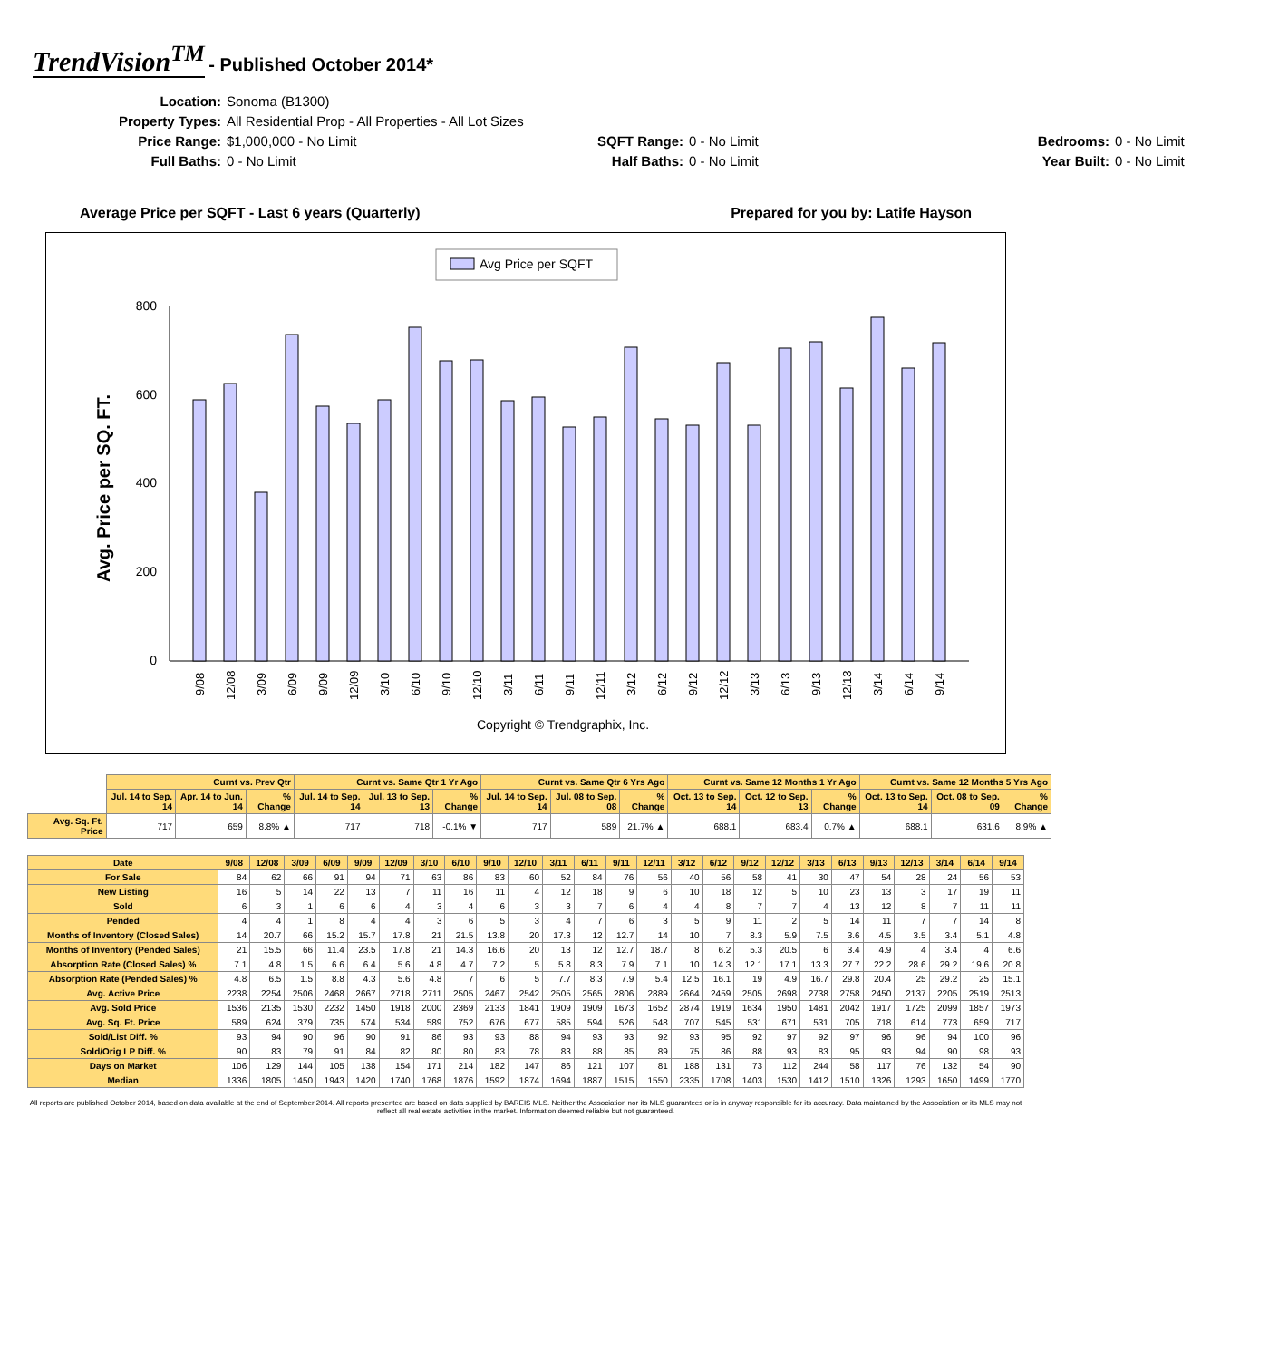TrendVision<sup>TM</sup> - Published October 2014*
Location: Sonoma (B1300) Property Types: All Residential Prop - All Properties - All Lot Sizes Price Range: $1,000,000 - No Limit SQFT Range: 0 - No Limit Bedrooms: 0 - No Limit Full Baths: 0 - No Limit Half Baths: 0 - No Limit Year Built: 0 - No Limit
Average Price per SQFT - Last 6 years (Quarterly) Prepared for you by: Latife Hayson
Avg Price per SQFT
Avg. Price per SQ. FT.
0
200
400
600
800
9/08
12/08
3/09
6/09
9/09
12/09
3/10
6/10
9/10
12/10
3/11
6/11
9/11
12/11
3/12
6/12
9/12
12/12
3/13
6/13
9/13
12/13
3/14
6/14
9/14
Copyright © Trendgraphix, Inc.
| | Curnt vs. Prev Qtr | | | Curnt vs. Same Qtr 1 Yr Ago | | | Curnt vs. Same Qtr 6 Yrs Ago | | | Curnt vs. Same 12 Months 1 Yr Ago | | | Curnt vs. Same 12 Months 5 Yrs Ago | | |
| | Jul. 14 to Sep. 14 | Apr. 14 to Jun. 14 | % Change | Jul. 14 to Sep. 14 | Jul. 13 to Sep. 13 | % Change | Jul. 14 to Sep. 14 | Jul. 08 to Sep. 08 | % Change | Oct. 13 to Sep. 14 | Oct. 12 to Sep. 13 | % Change | Oct. 13 to Sep. 14 | Oct. 08 to Sep. 09 | % Change |
| Avg. Sq. Ft. Price | 717 | 659 | 8.8% ▲ | 717 | 718 | -0.1% ▼ | 717 | 589 | 21.7% ▲ | 688.1 | 683.4 | 0.7% ▲ | 688.1 | 631.6 | 8.9% ▲ |
| Date | 9/08 | 12/08 | 3/09 | 6/09 | 9/09 | 12/09 | 3/10 | 6/10 | 9/10 | 12/10 | 3/11 | 6/11 | 9/11 | 12/11 | 3/12 | 6/12 | 9/12 | 12/12 | 3/13 | 6/13 | 9/13 | 12/13 | 3/14 | 6/14 | 9/14 |
| --- | --- | --- | --- | --- | --- | --- | --- | --- | --- | --- | --- | --- | --- | --- | --- | --- | --- | --- | --- | --- | --- | --- | --- | --- | --- |
| For Sale | 84 | 62 | 66 | 91 | 94 | 71 | 63 | 86 | 83 | 60 | 52 | 84 | 76 | 56 | 40 | 56 | 58 | 41 | 30 | 47 | 54 | 28 | 24 | 56 | 53 |
| New Listing | 16 | 5 | 14 | 22 | 13 | 7 | 11 | 16 | 11 | 4 | 12 | 18 | 9 | 6 | 10 | 18 | 12 | 5 | 10 | 23 | 13 | 3 | 17 | 19 | 11 |
| Sold | 6 | 3 | 1 | 6 | 6 | 4 | 3 | 4 | 6 | 3 | 3 | 7 | 6 | 4 | 4 | 8 | 7 | 7 | 4 | 13 | 12 | 8 | 7 | 11 | 11 |
| Pended | 4 | 4 | 1 | 8 | 4 | 4 | 3 | 6 | 5 | 3 | 4 | 7 | 6 | 3 | 5 | 9 | 11 | 2 | 5 | 14 | 11 | 7 | 7 | 14 | 8 |
| Months of Inventory (Closed Sales) | 14 | 20.7 | 66 | 15.2 | 15.7 | 17.8 | 21 | 21.5 | 13.8 | 20 | 17.3 | 12 | 12.7 | 14 | 10 | 7 | 8.3 | 5.9 | 7.5 | 3.6 | 4.5 | 3.5 | 3.4 | 5.1 | 4.8 |
| Months of Inventory (Pended Sales) | 21 | 15.5 | 66 | 11.4 | 23.5 | 17.8 | 21 | 14.3 | 16.6 | 20 | 13 | 12 | 12.7 | 18.7 | 8 | 6.2 | 5.3 | 20.5 | 6 | 3.4 | 4.9 | 4 | 3.4 | 4 | 6.6 |
| Absorption Rate (Closed Sales) % | 7.1 | 4.8 | 1.5 | 6.6 | 6.4 | 5.6 | 4.8 | 4.7 | 7.2 | 5 | 5.8 | 8.3 | 7.9 | 7.1 | 10 | 14.3 | 12.1 | 17.1 | 13.3 | 27.7 | 22.2 | 28.6 | 29.2 | 19.6 | 20.8 |
| Absorption Rate (Pended Sales) % | 4.8 | 6.5 | 1.5 | 8.8 | 4.3 | 5.6 | 4.8 | 7 | 6 | 5 | 7.7 | 8.3 | 7.9 | 5.4 | 12.5 | 16.1 | 19 | 4.9 | 16.7 | 29.8 | 20.4 | 25 | 29.2 | 25 | 15.1 |
| Avg. Active Price | 2238 | 2254 | 2506 | 2468 | 2667 | 2718 | 2711 | 2505 | 2467 | 2542 | 2505 | 2565 | 2806 | 2889 | 2664 | 2459 | 2505 | 2698 | 2738 | 2758 | 2450 | 2137 | 2205 | 2519 | 2513 |
| Avg. Sold Price | 1536 | 2135 | 1530 | 2232 | 1450 | 1918 | 2000 | 2369 | 2133 | 1841 | 1909 | 1909 | 1673 | 1652 | 2874 | 1919 | 1634 | 1950 | 1481 | 2042 | 1917 | 1725 | 2099 | 1857 | 1973 |
| Avg. Sq. Ft. Price | 589 | 624 | 379 | 735 | 574 | 534 | 589 | 752 | 676 | 677 | 585 | 594 | 526 | 548 | 707 | 545 | 531 | 671 | 531 | 705 | 718 | 614 | 773 | 659 | 717 |
| Sold/List Diff. % | 93 | 94 | 90 | 96 | 90 | 91 | 86 | 93 | 93 | 88 | 94 | 93 | 93 | 92 | 93 | 95 | 92 | 97 | 92 | 97 | 96 | 96 | 94 | 100 | 96 |
| Sold/Orig LP Diff. % | 90 | 83 | 79 | 91 | 84 | 82 | 80 | 80 | 83 | 78 | 83 | 88 | 85 | 89 | 75 | 86 | 88 | 93 | 83 | 95 | 93 | 94 | 90 | 98 | 93 |
| Days on Market | 106 | 129 | 144 | 105 | 138 | 154 | 171 | 214 | 182 | 147 | 86 | 121 | 107 | 81 | 188 | 131 | 73 | 112 | 244 | 58 | 117 | 76 | 132 | 54 | 90 |
| Median | 1336 | 1805 | 1450 | 1943 | 1420 | 1740 | 1768 | 1876 | 1592 | 1874 | 1694 | 1887 | 1515 | 1550 | 2335 | 1708 | 1403 | 1530 | 1412 | 1510 | 1326 | 1293 | 1650 | 1499 | 1770 |
All reports are published October 2014, based on data available at the end of September 2014. All reports presented are based on data supplied by BAREIS MLS. Neither the Association nor its MLS guarantees or is in anyway responsible for its accuracy. Data maintained by the Association or its MLS may not reflect all real estate activities in the market. Information deemed reliable but not guaranteed.